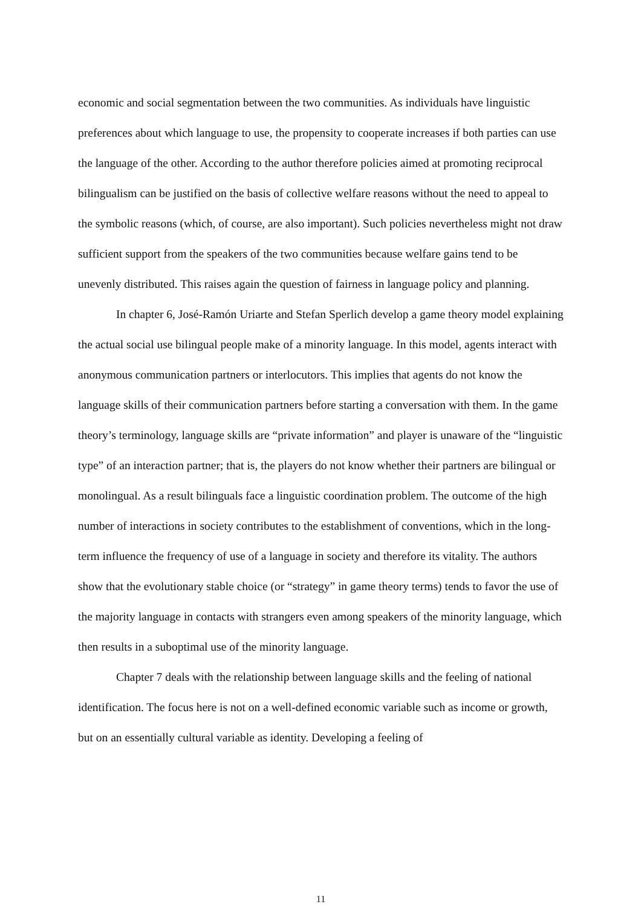economic and social segmentation between the two communities. As individuals have linguistic preferences about which language to use, the propensity to cooperate increases if both parties can use the language of the other. According to the author therefore policies aimed at promoting reciprocal bilingualism can be justified on the basis of collective welfare reasons without the need to appeal to the symbolic reasons (which, of course, are also important). Such policies nevertheless might not draw sufficient support from the speakers of the two communities because welfare gains tend to be unevenly distributed. This raises again the question of fairness in language policy and planning.
In chapter 6, José-Ramón Uriarte and Stefan Sperlich develop a game theory model explaining the actual social use bilingual people make of a minority language. In this model, agents interact with anonymous communication partners or interlocutors. This implies that agents do not know the language skills of their communication partners before starting a conversation with them. In the game theory’s terminology, language skills are “private information” and player is unaware of the “linguistic type” of an interaction partner; that is, the players do not know whether their partners are bilingual or monolingual. As a result bilinguals face a linguistic coordination problem. The outcome of the high number of interactions in society contributes to the establishment of conventions, which in the long-term influence the frequency of use of a language in society and therefore its vitality. The authors show that the evolutionary stable choice (or “strategy” in game theory terms) tends to favor the use of the majority language in contacts with strangers even among speakers of the minority language, which then results in a suboptimal use of the minority language.
Chapter 7 deals with the relationship between language skills and the feeling of national identification. The focus here is not on a well-defined economic variable such as income or growth, but on an essentially cultural variable as identity. Developing a feeling of
11